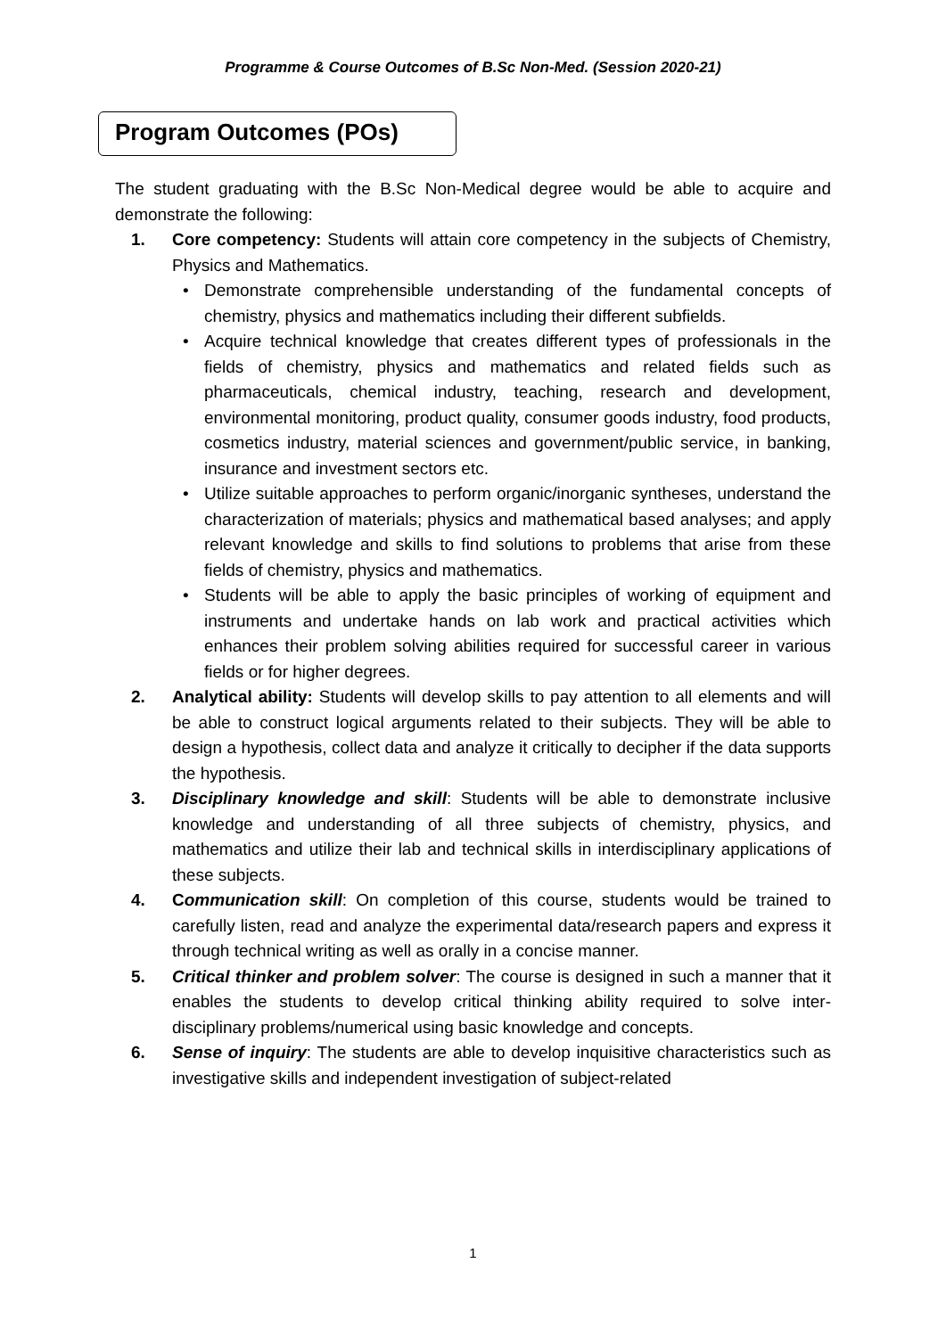Programme & Course Outcomes of B.Sc Non-Med. (Session 2020-21)
Program Outcomes (POs)
The student graduating with the B.Sc Non-Medical degree would be able to acquire and demonstrate the following:
1. Core competency: Students will attain core competency in the subjects of Chemistry, Physics and Mathematics.
• Demonstrate comprehensible understanding of the fundamental concepts of chemistry, physics and mathematics including their different subfields.
• Acquire technical knowledge that creates different types of professionals in the fields of chemistry, physics and mathematics and related fields such as pharmaceuticals, chemical industry, teaching, research and development, environmental monitoring, product quality, consumer goods industry, food products, cosmetics industry, material sciences and government/public service, in banking, insurance and investment sectors etc.
• Utilize suitable approaches to perform organic/inorganic syntheses, understand the characterization of materials; physics and mathematical based analyses; and apply relevant knowledge and skills to find solutions to problems that arise from these fields of chemistry, physics and mathematics.
• Students will be able to apply the basic principles of working of equipment and instruments and undertake hands on lab work and practical activities which enhances their problem solving abilities required for successful career in various fields or for higher degrees.
2. Analytical ability: Students will develop skills to pay attention to all elements and will be able to construct logical arguments related to their subjects. They will be able to design a hypothesis, collect data and analyze it critically to decipher if the data supports the hypothesis.
3. Disciplinary knowledge and skill: Students will be able to demonstrate inclusive knowledge and understanding of all three subjects of chemistry, physics, and mathematics and utilize their lab and technical skills in interdisciplinary applications of these subjects.
4. Communication skill: On completion of this course, students would be trained to carefully listen, read and analyze the experimental data/research papers and express it through technical writing as well as orally in a concise manner.
5. Critical thinker and problem solver: The course is designed in such a manner that it enables the students to develop critical thinking ability required to solve inter-disciplinary problems/numerical using basic knowledge and concepts.
6. Sense of inquiry: The students are able to develop inquisitive characteristics such as investigative skills and independent investigation of subject-related
1